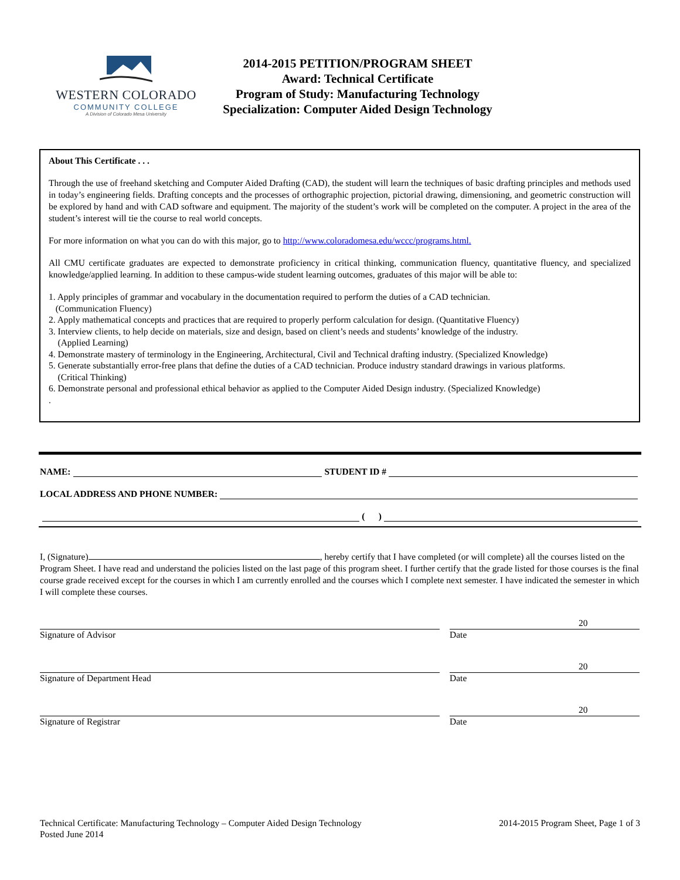WESTERN COLORADO
COMMUNITY COLLEGE
A Division of Colorado Mesa University
2014-2015 PETITION/PROGRAM SHEET
Award: Technical Certificate
Program of Study: Manufacturing Technology
Specialization: Computer Aided Design Technology
About This Certificate . . .
Through the use of freehand sketching and Computer Aided Drafting (CAD), the student will learn the techniques of basic drafting principles and methods used in today’s engineering fields. Drafting concepts and the processes of orthographic projection, pictorial drawing, dimensioning, and geometric construction will be explored by hand and with CAD software and equipment. The majority of the student’s work will be completed on the computer. A project in the area of the student’s interest will tie the course to real world concepts.
For more information on what you can do with this major, go to http://www.coloradomesa.edu/wccc/programs.html.
All CMU certificate graduates are expected to demonstrate proficiency in critical thinking, communication fluency, quantitative fluency, and specialized knowledge/applied learning. In addition to these campus-wide student learning outcomes, graduates of this major will be able to:
1. Apply principles of grammar and vocabulary in the documentation required to perform the duties of a CAD technician.
(Communication Fluency)
2. Apply mathematical concepts and practices that are required to properly perform calculation for design. (Quantitative Fluency)
3. Interview clients, to help decide on materials, size and design, based on client’s needs and students’ knowledge of the industry.
(Applied Learning)
4. Demonstrate mastery of terminology in the Engineering, Architectural, Civil and Technical drafting industry. (Specialized Knowledge)
5. Generate substantially error-free plans that define the duties of a CAD technician. Produce industry standard drawings in various platforms.
(Critical Thinking)
6. Demonstrate personal and professional ethical behavior as applied to the Computer Aided Design industry. (Specialized Knowledge)
.
NAME: STUDENT ID #
LOCAL ADDRESS AND PHONE NUMBER:
( )
I, (Signature) , hereby certify that I have completed (or will complete) all the courses listed on the Program Sheet. I have read and understand the policies listed on the last page of this program sheet. I further certify that the grade listed for those courses is the final course grade received except for the courses in which I am currently enrolled and the courses which I complete next semester. I have indicated the semester in which I will complete these courses.
Signature of Advisor
Date
20
Signature of Department Head
Date
20
Signature of Registrar
Date
20
Technical Certificate: Manufacturing Technology – Computer Aided Design Technology
Posted June 2014
2014-2015 Program Sheet, Page 1 of 3